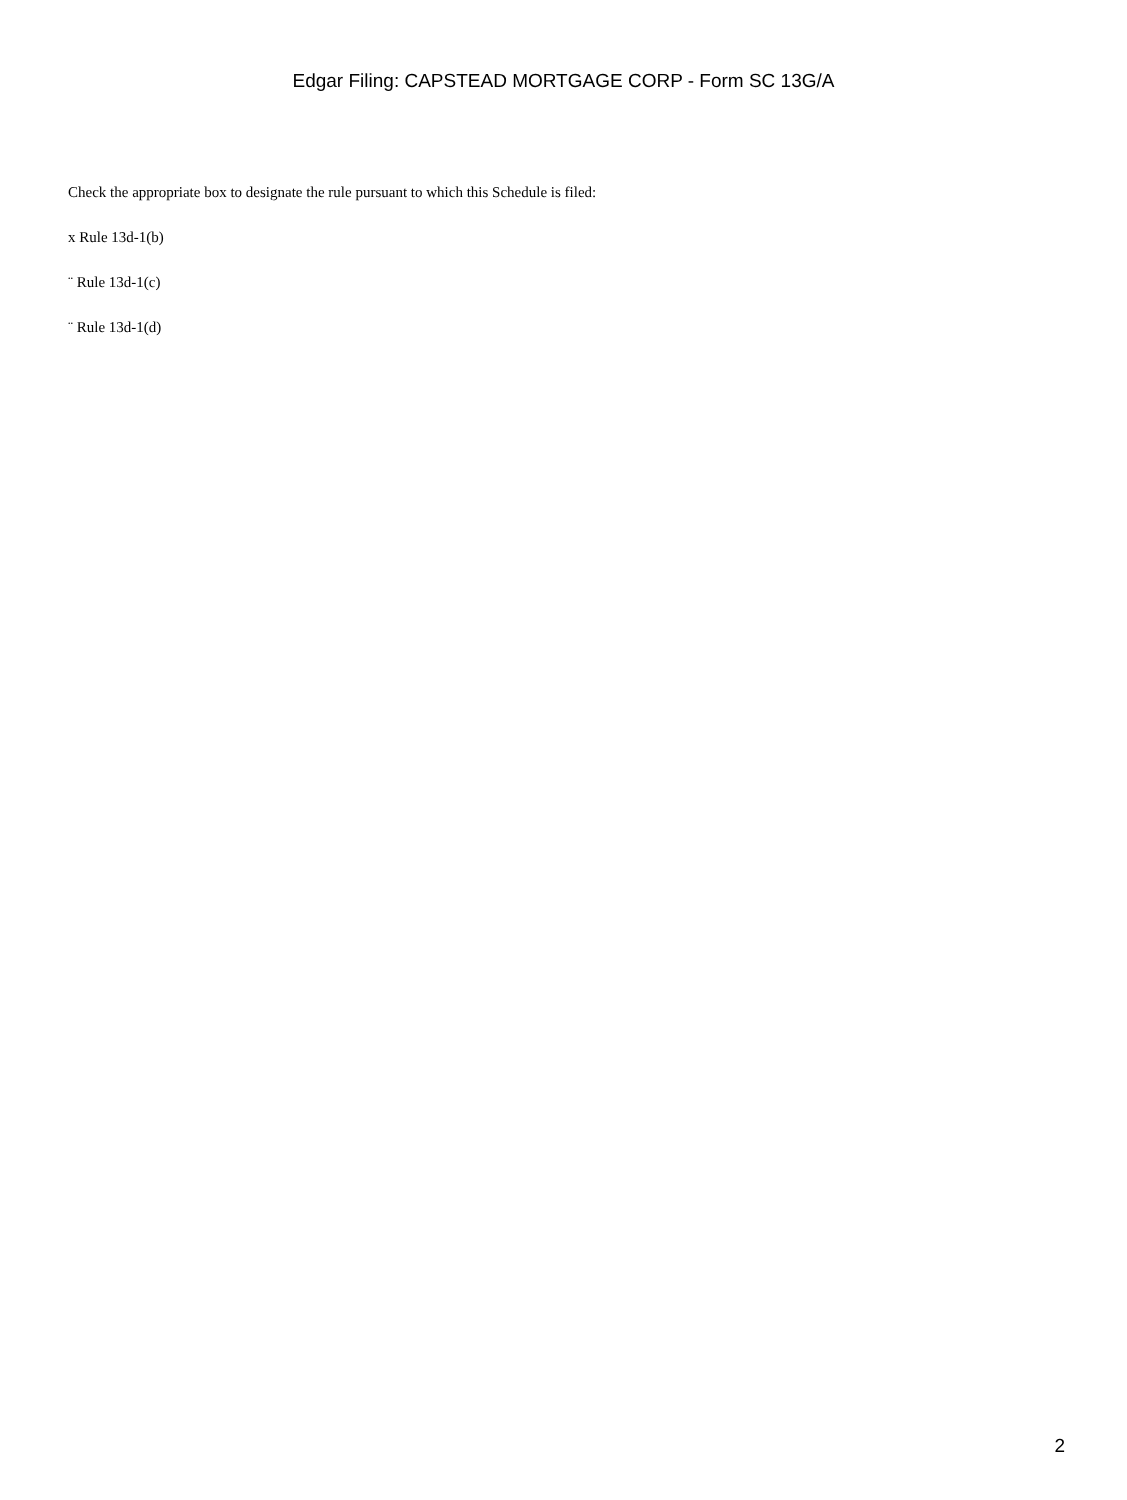Edgar Filing: CAPSTEAD MORTGAGE CORP - Form SC 13G/A
Check the appropriate box to designate the rule pursuant to which this Schedule is filed:
x Rule 13d-1(b)
¨ Rule 13d-1(c)
¨ Rule 13d-1(d)
2